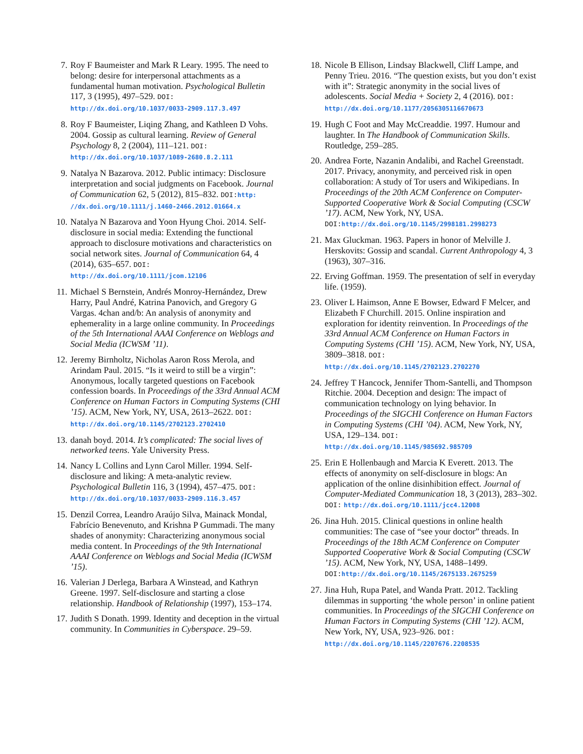7. Roy F Baumeister and Mark R Leary. 1995. The need to belong: desire for interpersonal attachments as a fundamental human motivation. Psychological Bulletin 117, 3 (1995), 497–529. DOI: http://dx.doi.org/10.1037/0033-2909.117.3.497
8. Roy F Baumeister, Liqing Zhang, and Kathleen D Vohs. 2004. Gossip as cultural learning. Review of General Psychology 8, 2 (2004), 111–121. DOI: http://dx.doi.org/10.1037/1089-2680.8.2.111
9. Natalya N Bazarova. 2012. Public intimacy: Disclosure interpretation and social judgments on Facebook. Journal of Communication 62, 5 (2012), 815–832. DOI: http: //dx.doi.org/10.1111/j.1460-2466.2012.01664.x
10. Natalya N Bazarova and Yoon Hyung Choi. 2014. Self-disclosure in social media: Extending the functional approach to disclosure motivations and characteristics on social network sites. Journal of Communication 64, 4 (2014), 635–657. DOI: http://dx.doi.org/10.1111/jcom.12106
11. Michael S Bernstein, Andrés Monroy-Hernández, Drew Harry, Paul André, Katrina Panovich, and Gregory G Vargas. 4chan and/b: An analysis of anonymity and ephemerality in a large online community. In Proceedings of the 5th International AAAI Conference on Weblogs and Social Media (ICWSM ’11).
12. Jeremy Birnholtz, Nicholas Aaron Ross Merola, and Arindam Paul. 2015. “Is it weird to still be a virgin”: Anonymous, locally targeted questions on Facebook confession boards. In Proceedings of the 33rd Annual ACM Conference on Human Factors in Computing Systems (CHI ’15). ACM, New York, NY, USA, 2613–2622. DOI: http://dx.doi.org/10.1145/2702123.2702410
13. danah boyd. 2014. It’s complicated: The social lives of networked teens. Yale University Press.
14. Nancy L Collins and Lynn Carol Miller. 1994. Self-disclosure and liking: A meta-analytic review. Psychological Bulletin 116, 3 (1994), 457–475. DOI: http://dx.doi.org/10.1037/0033-2909.116.3.457
15. Denzil Correa, Leandro Araújo Silva, Mainack Mondal, Fabrício Benevenuto, and Krishna P Gummadi. The many shades of anonymity: Characterizing anonymous social media content. In Proceedings of the 9th International AAAI Conference on Weblogs and Social Media (ICWSM ’15).
16. Valerian J Derlega, Barbara A Winstead, and Kathryn Greene. 1997. Self-disclosure and starting a close relationship. Handbook of Relationship (1997), 153–174.
17. Judith S Donath. 1999. Identity and deception in the virtual community. In Communities in Cyberspace. 29–59.
18. Nicole B Ellison, Lindsay Blackwell, Cliff Lampe, and Penny Trieu. 2016. “The question exists, but you don’t exist with it”: Strategic anonymity in the social lives of adolescents. Social Media + Society 2, 4 (2016). DOI: http://dx.doi.org/10.1177/2056305116670673
19. Hugh C Foot and May McCreaddie. 1997. Humour and laughter. In The Handbook of Communication Skills. Routledge, 259–285.
20. Andrea Forte, Nazanin Andalibi, and Rachel Greenstadt. 2017. Privacy, anonymity, and perceived risk in open collaboration: A study of Tor users and Wikipedians. In Proceedings of the 20th ACM Conference on Computer-Supported Cooperative Work & Social Computing (CSCW ’17). ACM, New York, NY, USA. DOI: http://dx.doi.org/10.1145/2998181.2998273
21. Max Gluckman. 1963. Papers in honor of Melville J. Herskovits: Gossip and scandal. Current Anthropology 4, 3 (1963), 307–316.
22. Erving Goffman. 1959. The presentation of self in everyday life. (1959).
23. Oliver L Haimson, Anne E Bowser, Edward F Melcer, and Elizabeth F Churchill. 2015. Online inspiration and exploration for identity reinvention. In Proceedings of the 33rd Annual ACM Conference on Human Factors in Computing Systems (CHI ’15). ACM, New York, NY, USA, 3809–3818. DOI: http://dx.doi.org/10.1145/2702123.2702270
24. Jeffrey T Hancock, Jennifer Thom-Santelli, and Thompson Ritchie. 2004. Deception and design: The impact of communication technology on lying behavior. In Proceedings of the SIGCHI Conference on Human Factors in Computing Systems (CHI ’04). ACM, New York, NY, USA, 129–134. DOI: http://dx.doi.org/10.1145/985692.985709
25. Erin E Hollenbaugh and Marcia K Everett. 2013. The effects of anonymity on self-disclosure in blogs: An application of the online disinhibition effect. Journal of Computer-Mediated Communication 18, 3 (2013), 283–302. DOI: http://dx.doi.org/10.1111/jcc4.12008
26. Jina Huh. 2015. Clinical questions in online health communities: The case of “see your doctor” threads. In Proceedings of the 18th ACM Conference on Computer Supported Cooperative Work & Social Computing (CSCW ’15). ACM, New York, NY, USA, 1488–1499. DOI: http://dx.doi.org/10.1145/2675133.2675259
27. Jina Huh, Rupa Patel, and Wanda Pratt. 2012. Tackling dilemmas in supporting ‘the whole person’ in online patient communities. In Proceedings of the SIGCHI Conference on Human Factors in Computing Systems (CHI ’12). ACM, New York, NY, USA, 923–926. DOI: http://dx.doi.org/10.1145/2207676.2208535